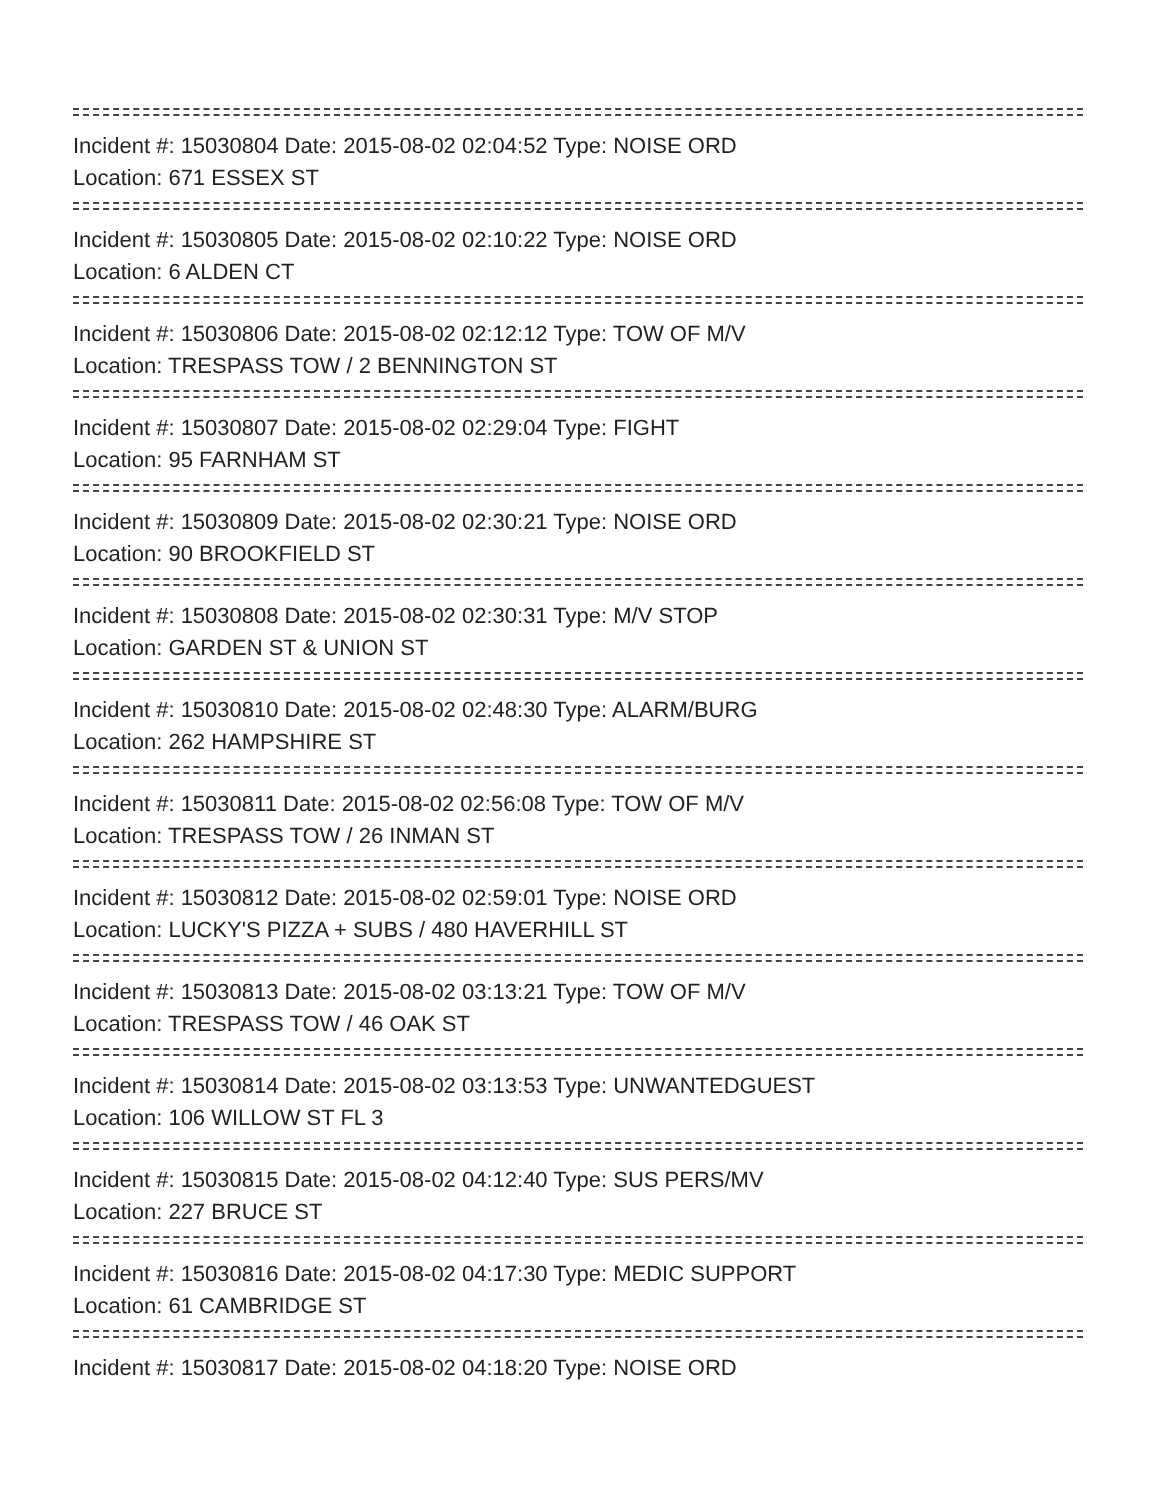Incident #: 15030804 Date: 2015-08-02 02:04:52 Type: NOISE ORD
Location: 671 ESSEX ST
Incident #: 15030805 Date: 2015-08-02 02:10:22 Type: NOISE ORD
Location: 6 ALDEN CT
Incident #: 15030806 Date: 2015-08-02 02:12:12 Type: TOW OF M/V
Location: TRESPASS TOW / 2 BENNINGTON ST
Incident #: 15030807 Date: 2015-08-02 02:29:04 Type: FIGHT
Location: 95 FARNHAM ST
Incident #: 15030809 Date: 2015-08-02 02:30:21 Type: NOISE ORD
Location: 90 BROOKFIELD ST
Incident #: 15030808 Date: 2015-08-02 02:30:31 Type: M/V STOP
Location: GARDEN ST & UNION ST
Incident #: 15030810 Date: 2015-08-02 02:48:30 Type: ALARM/BURG
Location: 262 HAMPSHIRE ST
Incident #: 15030811 Date: 2015-08-02 02:56:08 Type: TOW OF M/V
Location: TRESPASS TOW / 26 INMAN ST
Incident #: 15030812 Date: 2015-08-02 02:59:01 Type: NOISE ORD
Location: LUCKY'S PIZZA + SUBS / 480 HAVERHILL ST
Incident #: 15030813 Date: 2015-08-02 03:13:21 Type: TOW OF M/V
Location: TRESPASS TOW / 46 OAK ST
Incident #: 15030814 Date: 2015-08-02 03:13:53 Type: UNWANTEDGUEST
Location: 106 WILLOW ST FL 3
Incident #: 15030815 Date: 2015-08-02 04:12:40 Type: SUS PERS/MV
Location: 227 BRUCE ST
Incident #: 15030816 Date: 2015-08-02 04:17:30 Type: MEDIC SUPPORT
Location: 61 CAMBRIDGE ST
Incident #: 15030817 Date: 2015-08-02 04:18:20 Type: NOISE ORD